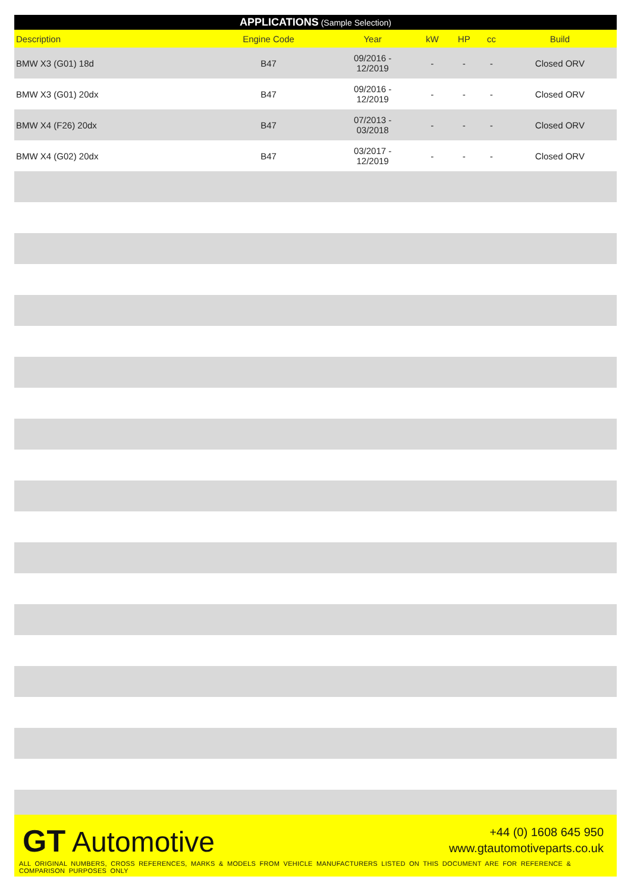| APPLICATIONS (Sample Selection) | | | | | | |
| --- | --- | --- | --- | --- | --- | --- |
| Description | Engine Code | Year | kW | HP | cc | Build |
| BMW X3 (G01) 18d | B47 | 09/2016 - 12/2019 | - | - | - | Closed ORV |
| BMW X3 (G01) 20dx | B47 | 09/2016 - 12/2019 | - | - | - | Closed ORV |
| BMW X4 (F26) 20dx | B47 | 07/2013 - 03/2018 | - | - | - | Closed ORV |
| BMW X4 (G02) 20dx | B47 | 03/2017 - 12/2019 | - | - | - | Closed ORV |
GT Automotive
+44 (0) 1608 645 950
www.gtautomotiveparts.co.uk
ALL ORIGINAL NUMBERS, CROSS REFERENCES, MARKS & MODELS FROM VEHICLE MANUFACTURERS LISTED ON THIS DOCUMENT ARE FOR REFERENCE & COMPARISON PURPOSES ONLY